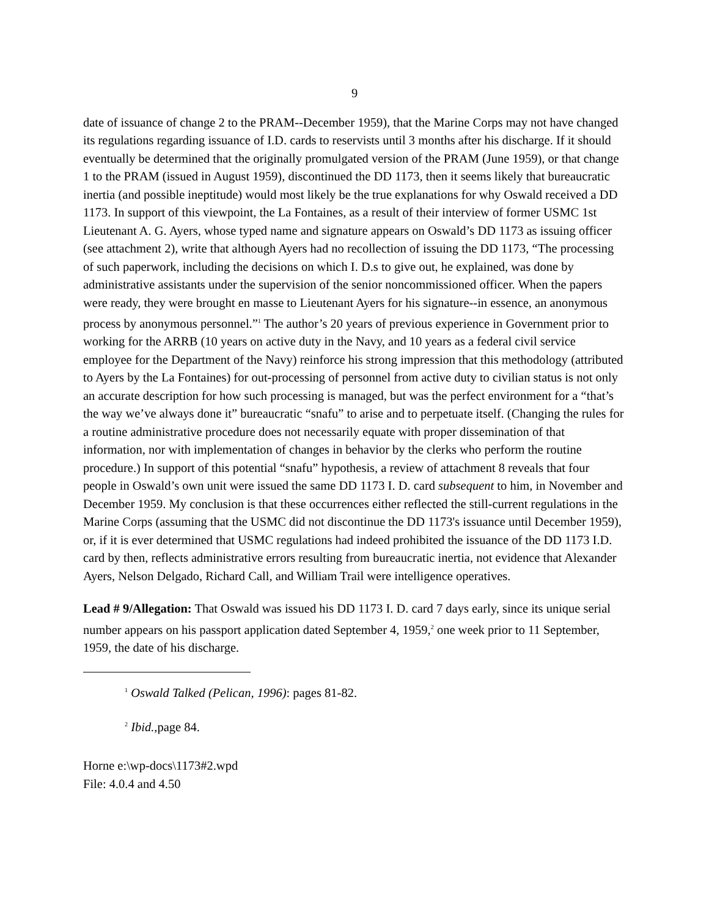9
date of issuance of change 2 to the PRAM--December 1959), that the Marine Corps may not have changed its regulations regarding issuance of I.D. cards to reservists until 3 months after his discharge. If it should eventually be determined that the originally promulgated version of the PRAM (June 1959), or that change 1 to the PRAM (issued in August 1959), discontinued the DD 1173, then it seems likely that bureaucratic inertia (and possible ineptitude) would most likely be the true explanations for why Oswald received a DD 1173. In support of this viewpoint, the La Fontaines, as a result of their interview of former USMC 1st Lieutenant A. G. Ayers, whose typed name and signature appears on Oswald’s DD 1173 as issuing officer (see attachment 2), write that although Ayers had no recollection of issuing the DD 1173, “The processing of such paperwork, including the decisions on which I. D.s to give out, he explained, was done by administrative assistants under the supervision of the senior noncommissioned officer. When the papers were ready, they were brought en masse to Lieutenant Ayers for his signature--in essence, an anonymous process by anonymous personnel.”<sup>1</sup> The author’s 20 years of previous experience in Government prior to working for the ARRB (10 years on active duty in the Navy, and 10 years as a federal civil service employee for the Department of the Navy) reinforce his strong impression that this methodology (attributed to Ayers by the La Fontaines) for out-processing of personnel from active duty to civilian status is not only an accurate description for how such processing is managed, but was the perfect environment for a “that’s the way we’ve always done it” bureaucratic “snafu” to arise and to perpetuate itself. (Changing the rules for a routine administrative procedure does not necessarily equate with proper dissemination of that information, nor with implementation of changes in behavior by the clerks who perform the routine procedure.) In support of this potential “snafu” hypothesis, a review of attachment 8 reveals that four people in Oswald’s own unit were issued the same DD 1173 I. D. card subsequent to him, in November and December 1959. My conclusion is that these occurrences either reflected the still-current regulations in the Marine Corps (assuming that the USMC did not discontinue the DD 1173's issuance until December 1959), or, if it is ever determined that USMC regulations had indeed prohibited the issuance of the DD 1173 I.D. card by then, reflects administrative errors resulting from bureaucratic inertia, not evidence that Alexander Ayers, Nelson Delgado, Richard Call, and William Trail were intelligence operatives.
Lead # 9/Allegation: That Oswald was issued his DD 1173 I. D. card 7 days early, since its unique serial number appears on his passport application dated September 4, 1959,<sup>2</sup> one week prior to 11 September, 1959, the date of his discharge.
<sup>1</sup> Oswald Talked (Pelican, 1996): pages 81-82.
<sup>2</sup> Ibid., page 84.
Horne e:\wp-docs\1173#2.wpd
File: 4.0.4 and 4.50